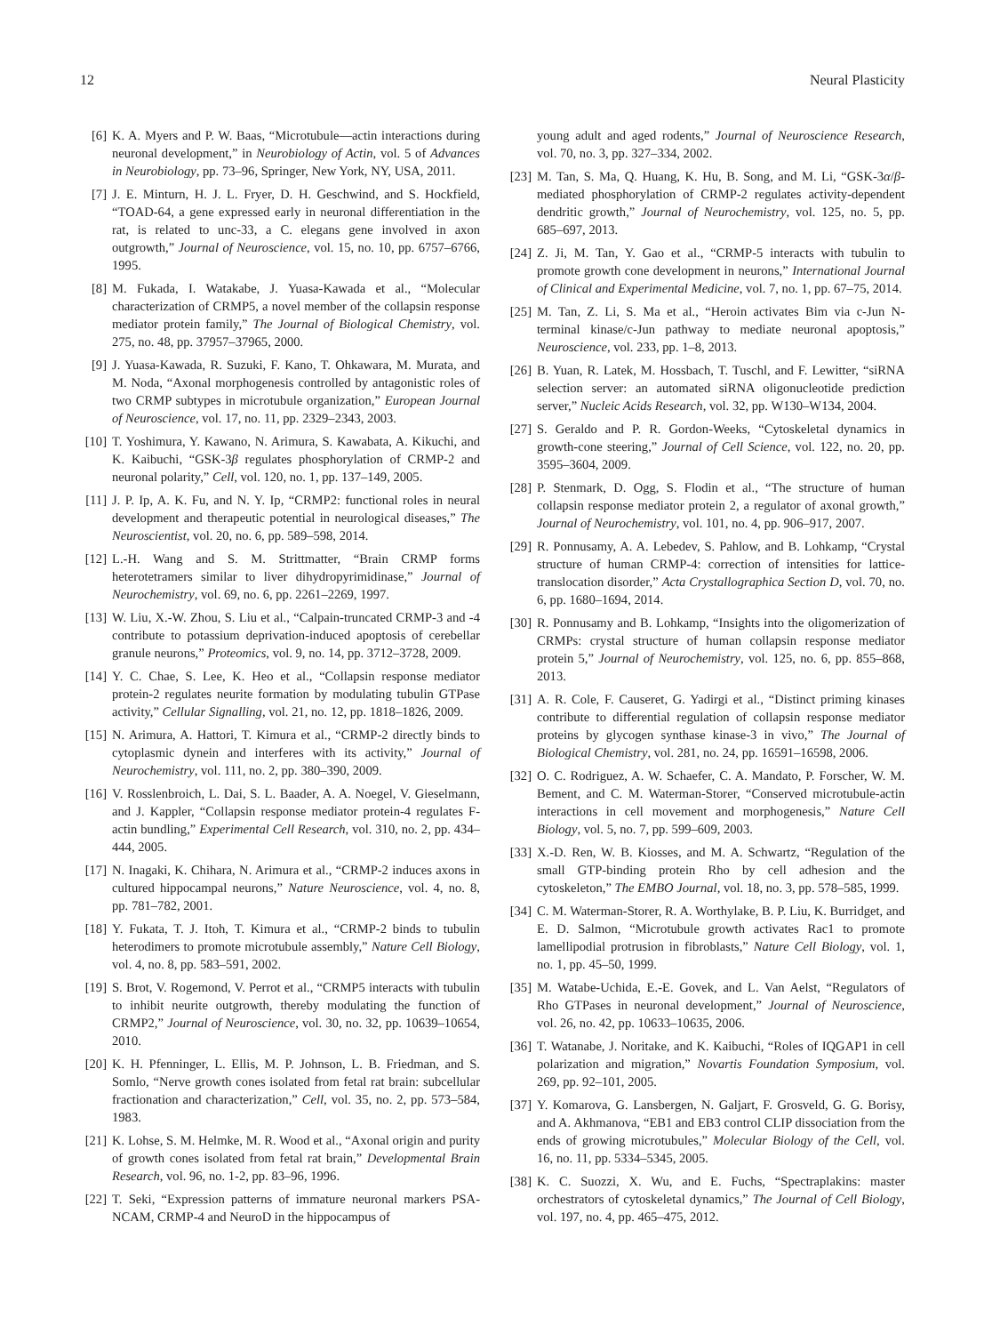12 Neural Plasticity
[6] K. A. Myers and P. W. Baas, “Microtubule—actin interactions during neuronal development,” in Neurobiology of Actin, vol. 5 of Advances in Neurobiology, pp. 73–96, Springer, New York, NY, USA, 2011.
[7] J. E. Minturn, H. J. L. Fryer, D. H. Geschwind, and S. Hockfield, “TOAD-64, a gene expressed early in neuronal differentiation in the rat, is related to unc-33, a C. elegans gene involved in axon outgrowth,” Journal of Neuroscience, vol. 15, no. 10, pp. 6757–6766, 1995.
[8] M. Fukada, I. Watakabe, J. Yuasa-Kawada et al., “Molecular characterization of CRMP5, a novel member of the collapsin response mediator protein family,” The Journal of Biological Chemistry, vol. 275, no. 48, pp. 37957–37965, 2000.
[9] J. Yuasa-Kawada, R. Suzuki, F. Kano, T. Ohkawara, M. Murata, and M. Noda, “Axonal morphogenesis controlled by antagonistic roles of two CRMP subtypes in microtubule organization,” European Journal of Neuroscience, vol. 17, no. 11, pp. 2329–2343, 2003.
[10] T. Yoshimura, Y. Kawano, N. Arimura, S. Kawabata, A. Kikuchi, and K. Kaibuchi, “GSK-3β regulates phosphorylation of CRMP-2 and neuronal polarity,” Cell, vol. 120, no. 1, pp. 137–149, 2005.
[11] J. P. Ip, A. K. Fu, and N. Y. Ip, “CRMP2: functional roles in neural development and therapeutic potential in neurological diseases,” The Neuroscientist, vol. 20, no. 6, pp. 589–598, 2014.
[12] L.-H. Wang and S. M. Strittmatter, “Brain CRMP forms heterotetramers similar to liver dihydropyrimidinase,” Journal of Neurochemistry, vol. 69, no. 6, pp. 2261–2269, 1997.
[13] W. Liu, X.-W. Zhou, S. Liu et al., “Calpain-truncated CRMP-3 and -4 contribute to potassium deprivation-induced apoptosis of cerebellar granule neurons,” Proteomics, vol. 9, no. 14, pp. 3712–3728, 2009.
[14] Y. C. Chae, S. Lee, K. Heo et al., “Collapsin response mediator protein-2 regulates neurite formation by modulating tubulin GTPase activity,” Cellular Signalling, vol. 21, no. 12, pp. 1818–1826, 2009.
[15] N. Arimura, A. Hattori, T. Kimura et al., “CRMP-2 directly binds to cytoplasmic dynein and interferes with its activity,” Journal of Neurochemistry, vol. 111, no. 2, pp. 380–390, 2009.
[16] V. Rosslenbroich, L. Dai, S. L. Baader, A. A. Noegel, V. Gieselmann, and J. Kappler, “Collapsin response mediator protein-4 regulates F-actin bundling,” Experimental Cell Research, vol. 310, no. 2, pp. 434–444, 2005.
[17] N. Inagaki, K. Chihara, N. Arimura et al., “CRMP-2 induces axons in cultured hippocampal neurons,” Nature Neuroscience, vol. 4, no. 8, pp. 781–782, 2001.
[18] Y. Fukata, T. J. Itoh, T. Kimura et al., “CRMP-2 binds to tubulin heterodimers to promote microtubule assembly,” Nature Cell Biology, vol. 4, no. 8, pp. 583–591, 2002.
[19] S. Brot, V. Rogemond, V. Perrot et al., “CRMP5 interacts with tubulin to inhibit neurite outgrowth, thereby modulating the function of CRMP2,” Journal of Neuroscience, vol. 30, no. 32, pp. 10639–10654, 2010.
[20] K. H. Pfenninger, L. Ellis, M. P. Johnson, L. B. Friedman, and S. Somlo, “Nerve growth cones isolated from fetal rat brain: subcellular fractionation and characterization,” Cell, vol. 35, no. 2, pp. 573–584, 1983.
[21] K. Lohse, S. M. Helmke, M. R. Wood et al., “Axonal origin and purity of growth cones isolated from fetal rat brain,” Developmental Brain Research, vol. 96, no. 1-2, pp. 83–96, 1996.
[22] T. Seki, “Expression patterns of immature neuronal markers PSA-NCAM, CRMP-4 and NeuroD in the hippocampus of
young adult and aged rodents,” Journal of Neuroscience Research, vol. 70, no. 3, pp. 327–334, 2002.
[23] M. Tan, S. Ma, Q. Huang, K. Hu, B. Song, and M. Li, “GSK-3α/β-mediated phosphorylation of CRMP-2 regulates activity-dependent dendritic growth,” Journal of Neurochemistry, vol. 125, no. 5, pp. 685–697, 2013.
[24] Z. Ji, M. Tan, Y. Gao et al., “CRMP-5 interacts with tubulin to promote growth cone development in neurons,” International Journal of Clinical and Experimental Medicine, vol. 7, no. 1, pp. 67–75, 2014.
[25] M. Tan, Z. Li, S. Ma et al., “Heroin activates Bim via c-Jun N-terminal kinase/c-Jun pathway to mediate neuronal apoptosis,” Neuroscience, vol. 233, pp. 1–8, 2013.
[26] B. Yuan, R. Latek, M. Hossbach, T. Tuschl, and F. Lewitter, “siRNA selection server: an automated siRNA oligonucleotide prediction server,” Nucleic Acids Research, vol. 32, pp. W130–W134, 2004.
[27] S. Geraldo and P. R. Gordon-Weeks, “Cytoskeletal dynamics in growth-cone steering,” Journal of Cell Science, vol. 122, no. 20, pp. 3595–3604, 2009.
[28] P. Stenmark, D. Ogg, S. Flodin et al., “The structure of human collapsin response mediator protein 2, a regulator of axonal growth,” Journal of Neurochemistry, vol. 101, no. 4, pp. 906–917, 2007.
[29] R. Ponnusamy, A. A. Lebedev, S. Pahlow, and B. Lohkamp, “Crystal structure of human CRMP-4: correction of intensities for lattice-translocation disorder,” Acta Crystallographica Section D, vol. 70, no. 6, pp. 1680–1694, 2014.
[30] R. Ponnusamy and B. Lohkamp, “Insights into the oligomerization of CRMPs: crystal structure of human collapsin response mediator protein 5,” Journal of Neurochemistry, vol. 125, no. 6, pp. 855–868, 2013.
[31] A. R. Cole, F. Causeret, G. Yadirgi et al., “Distinct priming kinases contribute to differential regulation of collapsin response mediator proteins by glycogen synthase kinase-3 in vivo,” The Journal of Biological Chemistry, vol. 281, no. 24, pp. 16591–16598, 2006.
[32] O. C. Rodriguez, A. W. Schaefer, C. A. Mandato, P. Forscher, W. M. Bement, and C. M. Waterman-Storer, “Conserved microtubule-actin interactions in cell movement and morphogenesis,” Nature Cell Biology, vol. 5, no. 7, pp. 599–609, 2003.
[33] X.-D. Ren, W. B. Kiosses, and M. A. Schwartz, “Regulation of the small GTP-binding protein Rho by cell adhesion and the cytoskeleton,” The EMBO Journal, vol. 18, no. 3, pp. 578–585, 1999.
[34] C. M. Waterman-Storer, R. A. Worthylake, B. P. Liu, K. Burridget, and E. D. Salmon, “Microtubule growth activates Rac1 to promote lamellipodial protrusion in fibroblasts,” Nature Cell Biology, vol. 1, no. 1, pp. 45–50, 1999.
[35] M. Watabe-Uchida, E.-E. Govek, and L. Van Aelst, “Regulators of Rho GTPases in neuronal development,” Journal of Neuroscience, vol. 26, no. 42, pp. 10633–10635, 2006.
[36] T. Watanabe, J. Noritake, and K. Kaibuchi, “Roles of IQGAP1 in cell polarization and migration,” Novartis Foundation Symposium, vol. 269, pp. 92–101, 2005.
[37] Y. Komarova, G. Lansbergen, N. Galjart, F. Grosveld, G. G. Borisy, and A. Akhmanova, “EB1 and EB3 control CLIP dissociation from the ends of growing microtubules,” Molecular Biology of the Cell, vol. 16, no. 11, pp. 5334–5345, 2005.
[38] K. C. Suozzi, X. Wu, and E. Fuchs, “Spectraplakins: master orchestrators of cytoskeletal dynamics,” The Journal of Cell Biology, vol. 197, no. 4, pp. 465–475, 2012.